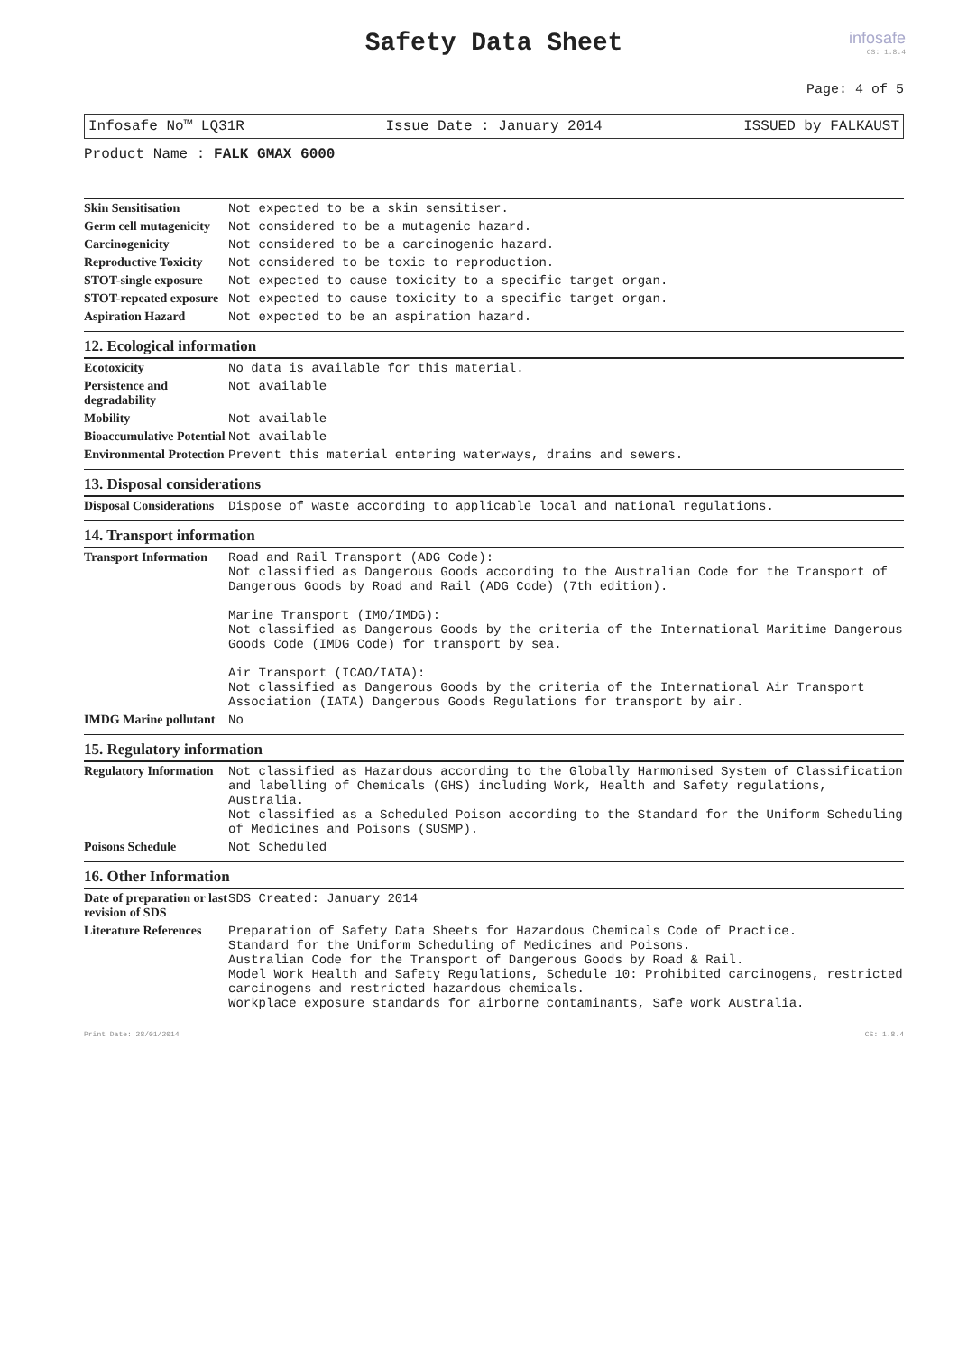infosafe
CS: 1.8.4
Safety Data Sheet
Page: 4 of 5
Infosafe No™ LQ31R Issue Date : January 2014 ISSUED by FALKAUST
Product Name : FALK GMAX 6000
| Skin Sensitisation | Not expected to be a skin sensitiser. |
| Germ cell mutagenicity | Not considered to be a mutagenic hazard. |
| Carcinogenicity | Not considered to be a carcinogenic hazard. |
| Reproductive Toxicity | Not considered to be toxic to reproduction. |
| STOT-single exposure | Not expected to cause toxicity to a specific target organ. |
| STOT-repeated exposure | Not expected to cause toxicity to a specific target organ. |
| Aspiration Hazard | Not expected to be an aspiration hazard. |
12. Ecological information
| Ecotoxicity | No data is available for this material. |
| Persistence and degradability | Not available |
| Mobility | Not available |
| Bioaccumulative Potential | Not available |
| Environmental Protection | Prevent this material entering waterways, drains and sewers. |
13. Disposal considerations
| Disposal Considerations | Dispose of waste according to applicable local and national regulations. |
14. Transport information
| Transport Information | Road and Rail Transport (ADG Code): Not classified as Dangerous Goods according to the Australian Code for the Transport of Dangerous Goods by Road and Rail (ADG Code) (7th edition). Marine Transport (IMO/IMDG): Not classified as Dangerous Goods by the criteria of the International Maritime Dangerous Goods Code (IMDG Code) for transport by sea. Air Transport (ICAO/IATA): Not classified as Dangerous Goods by the criteria of the International Air Transport Association (IATA) Dangerous Goods Regulations for transport by air. |
| IMDG Marine pollutant | No |
15. Regulatory information
| Regulatory Information | Not classified as Hazardous according to the Globally Harmonised System of Classification and labelling of Chemicals (GHS) including Work, Health and Safety regulations, Australia. Not classified as a Scheduled Poison according to the Standard for the Uniform Scheduling of Medicines and Poisons (SUSMP). |
| Poisons Schedule | Not Scheduled |
16. Other Information
| Date of preparation or last revision of SDS | SDS Created: January 2014 |
| Literature References | Preparation of Safety Data Sheets for Hazardous Chemicals Code of Practice. Standard for the Uniform Scheduling of Medicines and Poisons. Australian Code for the Transport of Dangerous Goods by Road & Rail. Model Work Health and Safety Regulations, Schedule 10: Prohibited carcinogens, restricted carcinogens and restricted hazardous chemicals. Workplace exposure standards for airborne contaminants, Safe work Australia. |
Print Date: 28/01/2014 CS: 1.8.4